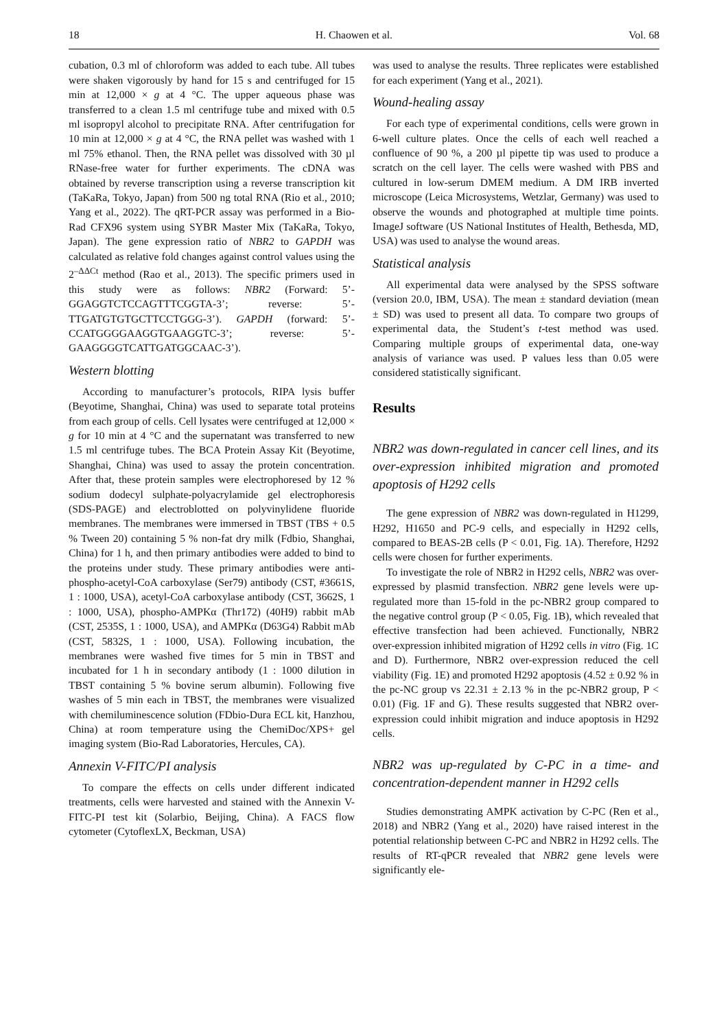18 H. Chaowen et al. Vol. 68
cubation, 0.3 ml of chloroform was added to each tube. All tubes were shaken vigorously by hand for 15 s and centrifuged for 15 min at 12,000 × g at 4 °C. The upper aqueous phase was transferred to a clean 1.5 ml centrifuge tube and mixed with 0.5 ml isopropyl alcohol to precipitate RNA. After centrifugation for 10 min at 12,000 × g at 4 °C, the RNA pellet was washed with 1 ml 75% ethanol. Then, the RNA pellet was dissolved with 30 µl RNase-free water for further experiments. The cDNA was obtained by reverse transcription using a reverse transcription kit (TaKaRa, Tokyo, Japan) from 500 ng total RNA (Rio et al., 2010; Yang et al., 2022). The qRT-PCR assay was performed in a Bio-Rad CFX96 system using SYBR Master Mix (TaKaRa, Tokyo, Japan). The gene expression ratio of NBR2 to GAPDH was calculated as relative fold changes against control values using the 2<sup>–ΔΔCt</sup> method (Rao et al., 2013). The specific primers used in this study were as follows: NBR2 (Forward: 5’-GGAGGTCTCCAGTTTCGGTA-3’; reverse: 5’-TTGATGTGTGCTTCCTGGG-3’). GAPDH (forward: 5’-CCATGGGGAAGGTGAAGGTC-3’; reverse: 5’-GAAGGGGTCATTGATGGCAAC-3’).
Western blotting
According to manufacturer’s protocols, RIPA lysis buffer (Beyotime, Shanghai, China) was used to separate total proteins from each group of cells. Cell lysates were centrifuged at 12,000 × g for 10 min at 4 °C and the supernatant was transferred to new 1.5 ml centrifuge tubes. The BCA Protein Assay Kit (Beyotime, Shanghai, China) was used to assay the protein concentration. After that, these protein samples were electrophoresed by 12 % sodium dodecyl sulphate-polyacrylamide gel electrophoresis (SDS-PAGE) and electroblotted on polyvinylidene fluoride membranes. The membranes were immersed in TBST (TBS + 0.5 % Tween 20) containing 5 % non-fat dry milk (Fdbio, Shanghai, China) for 1 h, and then primary antibodies were added to bind to the proteins under study. These primary antibodies were anti-phospho-acetyl-CoA carboxylase (Ser79) antibody (CST, #3661S, 1 : 1000, USA), acetyl-CoA carboxylase antibody (CST, 3662S, 1 : 1000, USA), phospho-AMPKα (Thr172) (40H9) rabbit mAb (CST, 2535S, 1 : 1000, USA), and AMPKα (D63G4) Rabbit mAb (CST, 5832S, 1 : 1000, USA). Following incubation, the membranes were washed five times for 5 min in TBST and incubated for 1 h in secondary antibody (1 : 1000 dilution in TBST containing 5 % bovine serum albumin). Following five washes of 5 min each in TBST, the membranes were visualized with chemiluminescence solution (FDbio-Dura ECL kit, Hanzhou, China) at room temperature using the ChemiDoc/XPS+ gel imaging system (Bio-Rad Laboratories, Hercules, CA).
Annexin V-FITC/PI analysis
To compare the effects on cells under different indicated treatments, cells were harvested and stained with the Annexin V-FITC-PI test kit (Solarbio, Beijing, China). A FACS flow cytometer (CytoflexLX, Beckman, USA)
was used to analyse the results. Three replicates were established for each experiment (Yang et al., 2021).
Wound-healing assay
For each type of experimental conditions, cells were grown in 6-well culture plates. Once the cells of each well reached a confluence of 90 %, a 200 µl pipette tip was used to produce a scratch on the cell layer. The cells were washed with PBS and cultured in low-serum DMEM medium. A DM IRB inverted microscope (Leica Microsystems, Wetzlar, Germany) was used to observe the wounds and photographed at multiple time points. ImageJ software (US National Institutes of Health, Bethesda, MD, USA) was used to analyse the wound areas.
Statistical analysis
All experimental data were analysed by the SPSS software (version 20.0, IBM, USA). The mean ± standard deviation (mean ± SD) was used to present all data. To compare two groups of experimental data, the Student’s t-test method was used. Comparing multiple groups of experimental data, one-way analysis of variance was used. P values less than 0.05 were considered statistically significant.
Results
NBR2 was down-regulated in cancer cell lines, and its over-expression inhibited migration and promoted apoptosis of H292 cells
The gene expression of NBR2 was down-regulated in H1299, H292, H1650 and PC-9 cells, and especially in H292 cells, compared to BEAS-2B cells (P < 0.01, Fig. 1A). Therefore, H292 cells were chosen for further experiments.
To investigate the role of NBR2 in H292 cells, NBR2 was over-expressed by plasmid transfection. NBR2 gene levels were up-regulated more than 15-fold in the pc-NBR2 group compared to the negative control group (P < 0.05, Fig. 1B), which revealed that effective transfection had been achieved. Functionally, NBR2 over-expression inhibited migration of H292 cells in vitro (Fig. 1C and D). Furthermore, NBR2 over-expression reduced the cell viability (Fig. 1E) and promoted H292 apoptosis (4.52 ± 0.92 % in the pc-NC group vs 22.31 ± 2.13 % in the pc-NBR2 group, P < 0.01) (Fig. 1F and G). These results suggested that NBR2 over-expression could inhibit migration and induce apoptosis in H292 cells.
NBR2 was up-regulated by C-PC in a time- and concentration-dependent manner in H292 cells
Studies demonstrating AMPK activation by C-PC (Ren et al., 2018) and NBR2 (Yang et al., 2020) have raised interest in the potential relationship between C-PC and NBR2 in H292 cells. The results of RT-qPCR revealed that NBR2 gene levels were significantly ele-